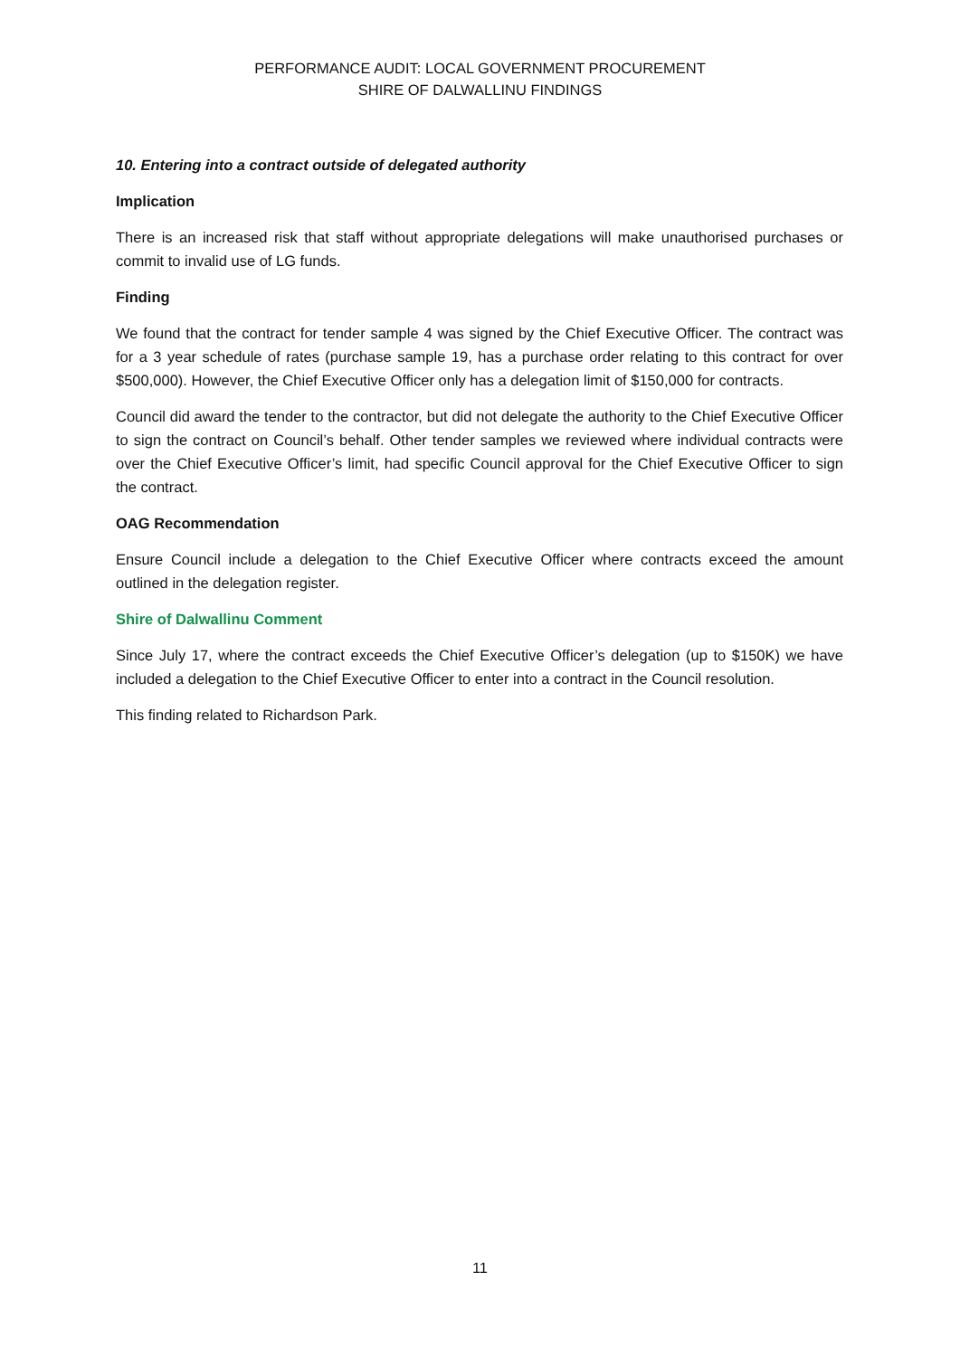PERFORMANCE AUDIT: LOCAL GOVERNMENT PROCUREMENT
SHIRE OF DALWALLINU FINDINGS
10. Entering into a contract outside of delegated authority
Implication
There is an increased risk that staff without appropriate delegations will make unauthorised purchases or commit to invalid use of LG funds.
Finding
We found that the contract for tender sample 4 was signed by the Chief Executive Officer. The contract was for a 3 year schedule of rates (purchase sample 19, has a purchase order relating to this contract for over $500,000). However, the Chief Executive Officer only has a delegation limit of $150,000 for contracts.
Council did award the tender to the contractor, but did not delegate the authority to the Chief Executive Officer to sign the contract on Council’s behalf. Other tender samples we reviewed where individual contracts were over the Chief Executive Officer’s limit, had specific Council approval for the Chief Executive Officer to sign the contract.
OAG Recommendation
Ensure Council include a delegation to the Chief Executive Officer where contracts exceed the amount outlined in the delegation register.
Shire of Dalwallinu Comment
Since July 17, where the contract exceeds the Chief Executive Officer’s delegation (up to $150K) we have included a delegation to the Chief Executive Officer to enter into a contract in the Council resolution.
This finding related to Richardson Park.
11